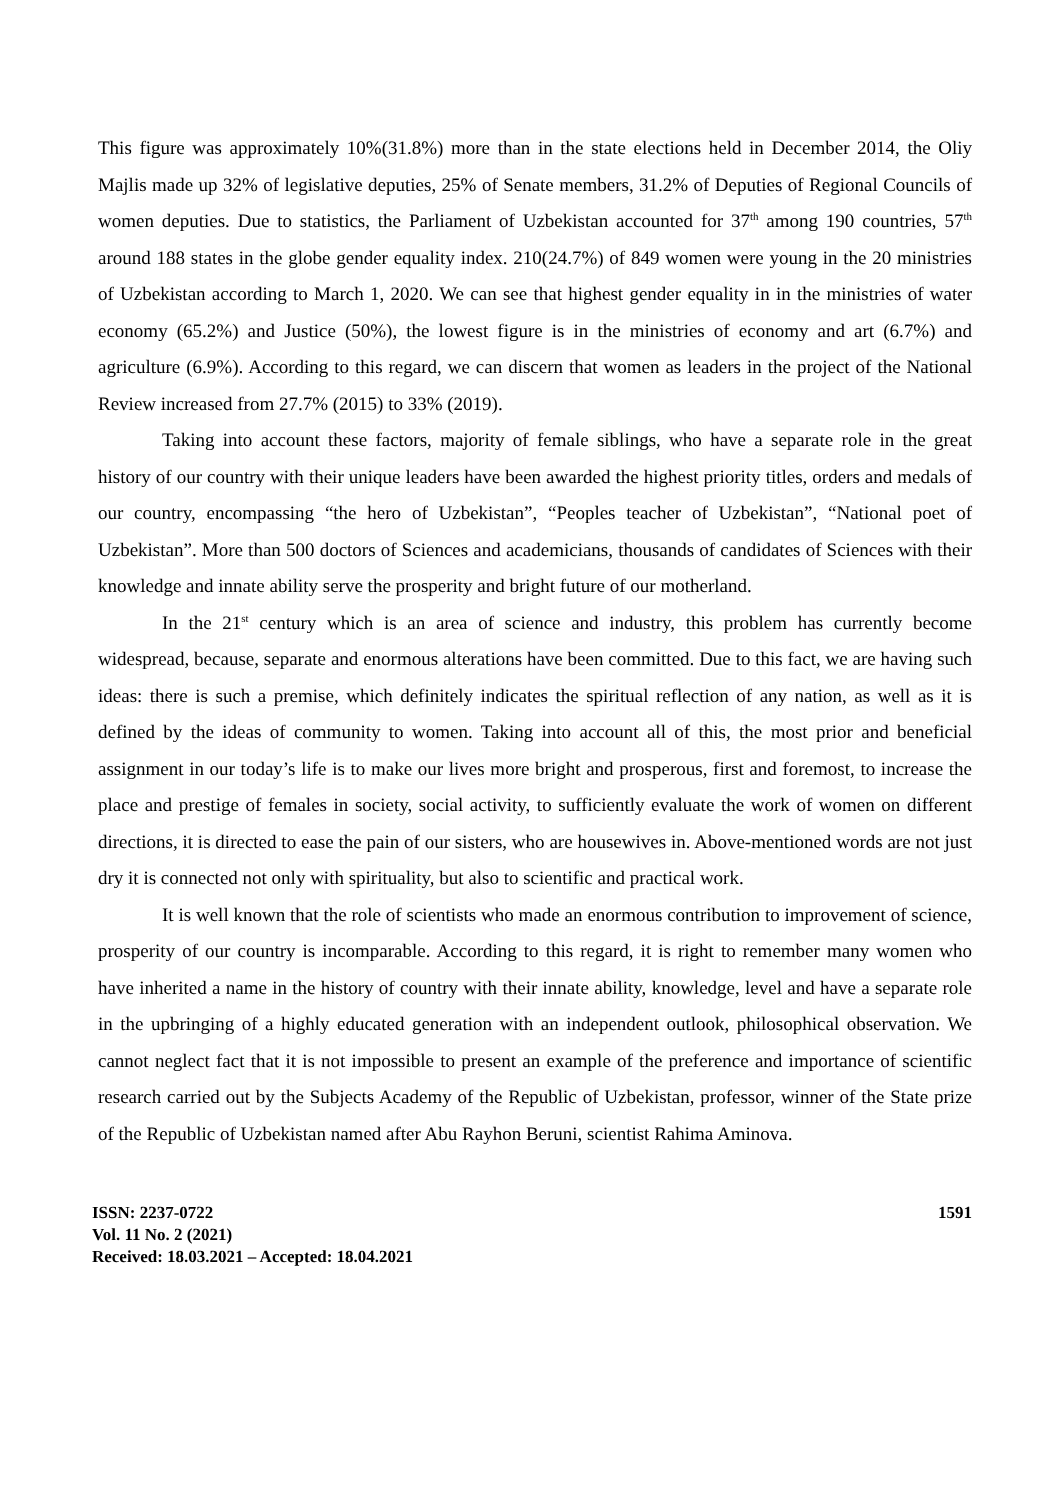This figure was approximately 10%(31.8%) more than in the state elections held in December 2014, the Oliy Majlis made up 32% of legislative deputies, 25% of Senate members, 31.2% of Deputies of Regional Councils of women deputies. Due to statistics, the Parliament of Uzbekistan accounted for 37<sup>th</sup> among 190 countries, 57<sup>th</sup> around 188 states in the globe gender equality index. 210(24.7%) of 849 women were young in the 20 ministries of Uzbekistan according to March 1, 2020. We can see that highest gender equality in in the ministries of water economy (65.2%) and Justice (50%), the lowest figure is in the ministries of economy and art (6.7%) and agriculture (6.9%). According to this regard, we can discern that women as leaders in the project of the National Review increased from 27.7% (2015) to 33% (2019).
Taking into account these factors, majority of female siblings, who have a separate role in the great history of our country with their unique leaders have been awarded the highest priority titles, orders and medals of our country, encompassing “the hero of Uzbekistan”, “Peoples teacher of Uzbekistan”, “National poet of Uzbekistan”. More than 500 doctors of Sciences and academicians, thousands of candidates of Sciences with their knowledge and innate ability serve the prosperity and bright future of our motherland.
In the 21<sup>st</sup> century which is an area of science and industry, this problem has currently become widespread, because, separate and enormous alterations have been committed. Due to this fact, we are having such ideas: there is such a premise, which definitely indicates the spiritual reflection of any nation, as well as it is defined by the ideas of community to women. Taking into account all of this, the most prior and beneficial assignment in our today’s life is to make our lives more bright and prosperous, first and foremost, to increase the place and prestige of females in society, social activity, to sufficiently evaluate the work of women on different directions, it is directed to ease the pain of our sisters, who are housewives in. Above-mentioned words are not just dry it is connected not only with spirituality, but also to scientific and practical work.
It is well known that the role of scientists who made an enormous contribution to improvement of science, prosperity of our country is incomparable. According to this regard, it is right to remember many women who have inherited a name in the history of country with their innate ability, knowledge, level and have a separate role in the upbringing of a highly educated generation with an independent outlook, philosophical observation. We cannot neglect fact that it is not impossible to present an example of the preference and importance of scientific research carried out by the Subjects Academy of the Republic of Uzbekistan, professor, winner of the State prize of the Republic of Uzbekistan named after Abu Rayhon Beruni, scientist Rahima Aminova.
ISSN: 2237-0722
Vol. 11 No. 2 (2021)
Received: 18.03.2021 – Accepted: 18.04.2021
1591